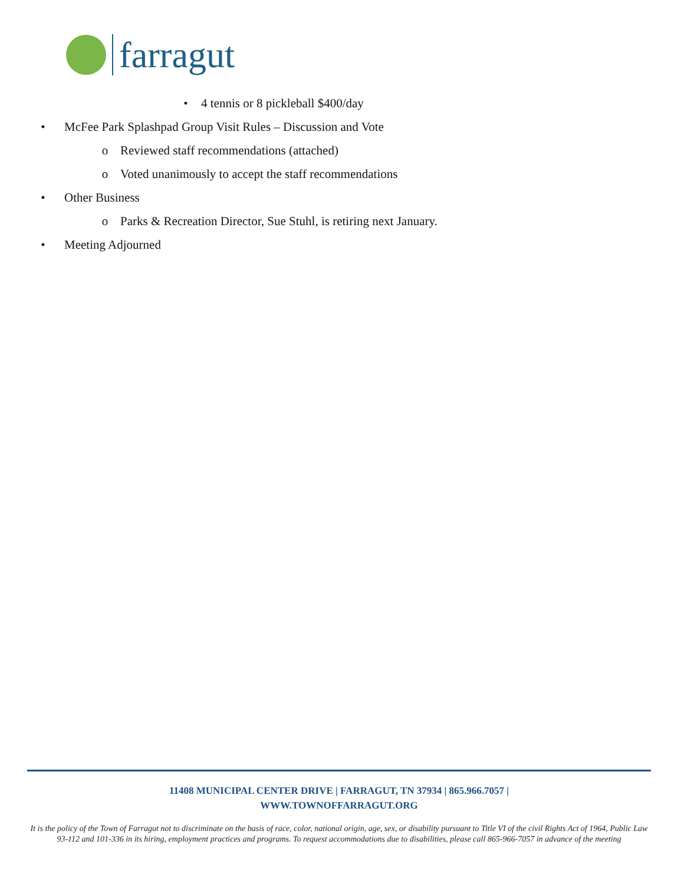farragut
• 4 tennis or 8 pickleball $400/day
• McFee Park Splashpad Group Visit Rules – Discussion and Vote
o Reviewed staff recommendations (attached)
o Voted unanimously to accept the staff recommendations
• Other Business
o Parks & Recreation Director, Sue Stuhl, is retiring next January.
• Meeting Adjourned
11408 MUNICIPAL CENTER DRIVE | FARRAGUT, TN 37934 | 865.966.7057 |
WWW.TOWNOFFARRAGUT.ORG
It is the policy of the Town of Farragut not to discriminate on the basis of race, color, national origin, age, sex, or disability pursuant to Title VI of the civil Rights Act of 1964, Public Law 93-112 and 101-336 in its hiring, employment practices and programs. To request accommodations due to disabilities, please call 865-966-7057 in advance of the meeting